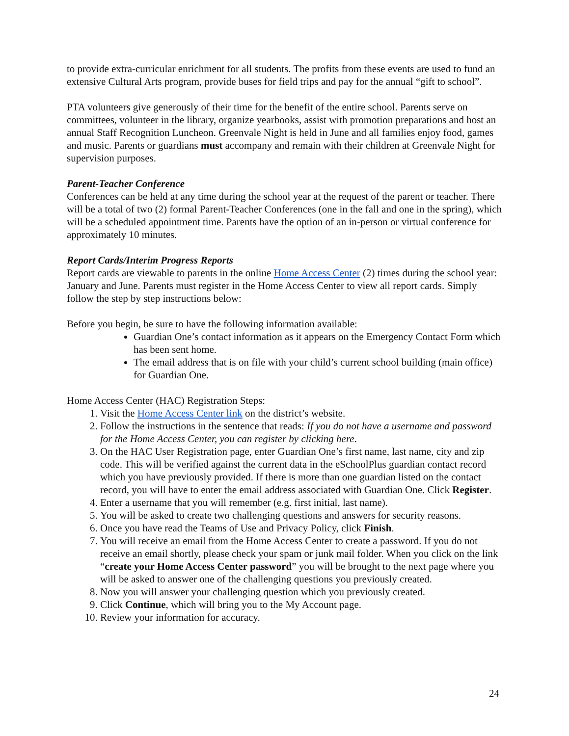to provide extra-curricular enrichment for all students. The profits from these events are used to fund an extensive Cultural Arts program, provide buses for field trips and pay for the annual “gift to school”.
PTA volunteers give generously of their time for the benefit of the entire school. Parents serve on committees, volunteer in the library, organize yearbooks, assist with promotion preparations and host an annual Staff Recognition Luncheon. Greenvale Night is held in June and all families enjoy food, games and music. Parents or guardians must accompany and remain with their children at Greenvale Night for supervision purposes.
Parent-Teacher Conference
Conferences can be held at any time during the school year at the request of the parent or teacher. There will be a total of two (2) formal Parent-Teacher Conferences (one in the fall and one in the spring), which will be a scheduled appointment time. Parents have the option of an in-person or virtual conference for approximately 10 minutes.
Report Cards/Interim Progress Reports
Report cards are viewable to parents in the online Home Access Center (2) times during the school year: January and June. Parents must register in the Home Access Center to view all report cards. Simply follow the step by step instructions below:
Before you begin, be sure to have the following information available:
Guardian One’s contact information as it appears on the Emergency Contact Form which has been sent home.
The email address that is on file with your child’s current school building (main office) for Guardian One.
Home Access Center (HAC) Registration Steps:
1. Visit the Home Access Center link on the district’s website.
2. Follow the instructions in the sentence that reads: If you do not have a username and password for the Home Access Center, you can register by clicking here.
3. On the HAC User Registration page, enter Guardian One’s first name, last name, city and zip code. This will be verified against the current data in the eSchoolPlus guardian contact record which you have previously provided. If there is more than one guardian listed on the contact record, you will have to enter the email address associated with Guardian One. Click Register.
4. Enter a username that you will remember (e.g. first initial, last name).
5. You will be asked to create two challenging questions and answers for security reasons.
6. Once you have read the Teams of Use and Privacy Policy, click Finish.
7. You will receive an email from the Home Access Center to create a password. If you do not receive an email shortly, please check your spam or junk mail folder. When you click on the link “create your Home Access Center password” you will be brought to the next page where you will be asked to answer one of the challenging questions you previously created.
8. Now you will answer your challenging question which you previously created.
9. Click Continue, which will bring you to the My Account page.
10. Review your information for accuracy.
24